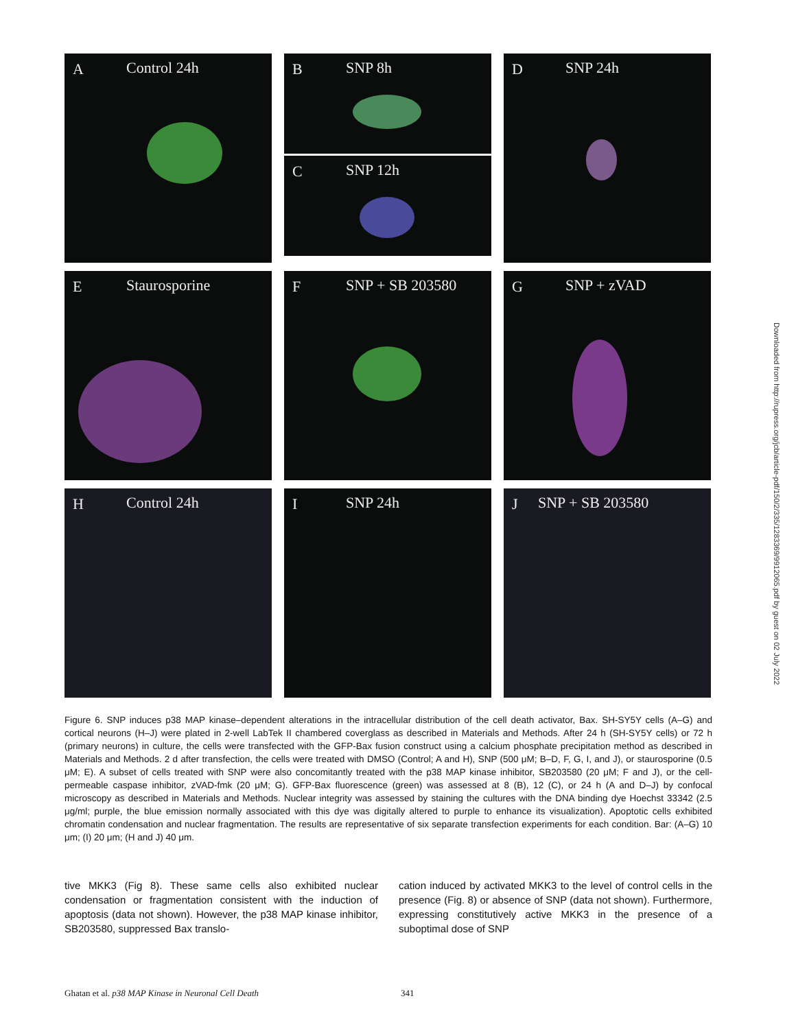A Control 24h
B SNP 8h
C SNP 12h
D SNP 24h
E Staurosporine
F SNP + SB 203580
G SNP + zVAD
H Control 24h
I SNP 24h
J SNP + SB 203580
Downloaded from http://rupress.org/jcb/article-pdf/150/2/335/1283369/9912065.pdf by guest on 02 July 2022
Figure 6. SNP induces p38 MAP kinase–dependent alterations in the intracellular distribution of the cell death activator, Bax. SH-SY5Y cells (A–G) and cortical neurons (H–J) were plated in 2-well LabTek II chambered coverglass as described in Materials and Methods. After 24 h (SH-SY5Y cells) or 72 h (primary neurons) in culture, the cells were transfected with the GFP-Bax fusion construct using a calcium phosphate precipitation method as described in Materials and Methods. 2 d after transfection, the cells were treated with DMSO (Control; A and H), SNP (500 μM; B–D, F, G, I, and J), or staurosporine (0.5 μM; E). A subset of cells treated with SNP were also concomitantly treated with the p38 MAP kinase inhibitor, SB203580 (20 μM; F and J), or the cell-permeable caspase inhibitor, zVAD-fmk (20 μM; G). GFP-Bax fluorescence (green) was assessed at 8 (B), 12 (C), or 24 h (A and D–J) by confocal microscopy as described in Materials and Methods. Nuclear integrity was assessed by staining the cultures with the DNA binding dye Hoechst 33342 (2.5 μg/ml; purple, the blue emission normally associated with this dye was digitally altered to purple to enhance its visualization). Apoptotic cells exhibited chromatin condensation and nuclear fragmentation. The results are representative of six separate transfection experiments for each condition. Bar: (A–G) 10 μm; (I) 20 μm; (H and J) 40 μm.
tive MKK3 (Fig 8). These same cells also exhibited nuclear condensation or fragmentation consistent with the induction of apoptosis (data not shown). However, the p38 MAP kinase inhibitor, SB203580, suppressed Bax translo-
cation induced by activated MKK3 to the level of control cells in the presence (Fig. 8) or absence of SNP (data not shown). Furthermore, expressing constitutively active MKK3 in the presence of a suboptimal dose of SNP
Ghatan et al. p38 MAP Kinase in Neuronal Cell Death 341